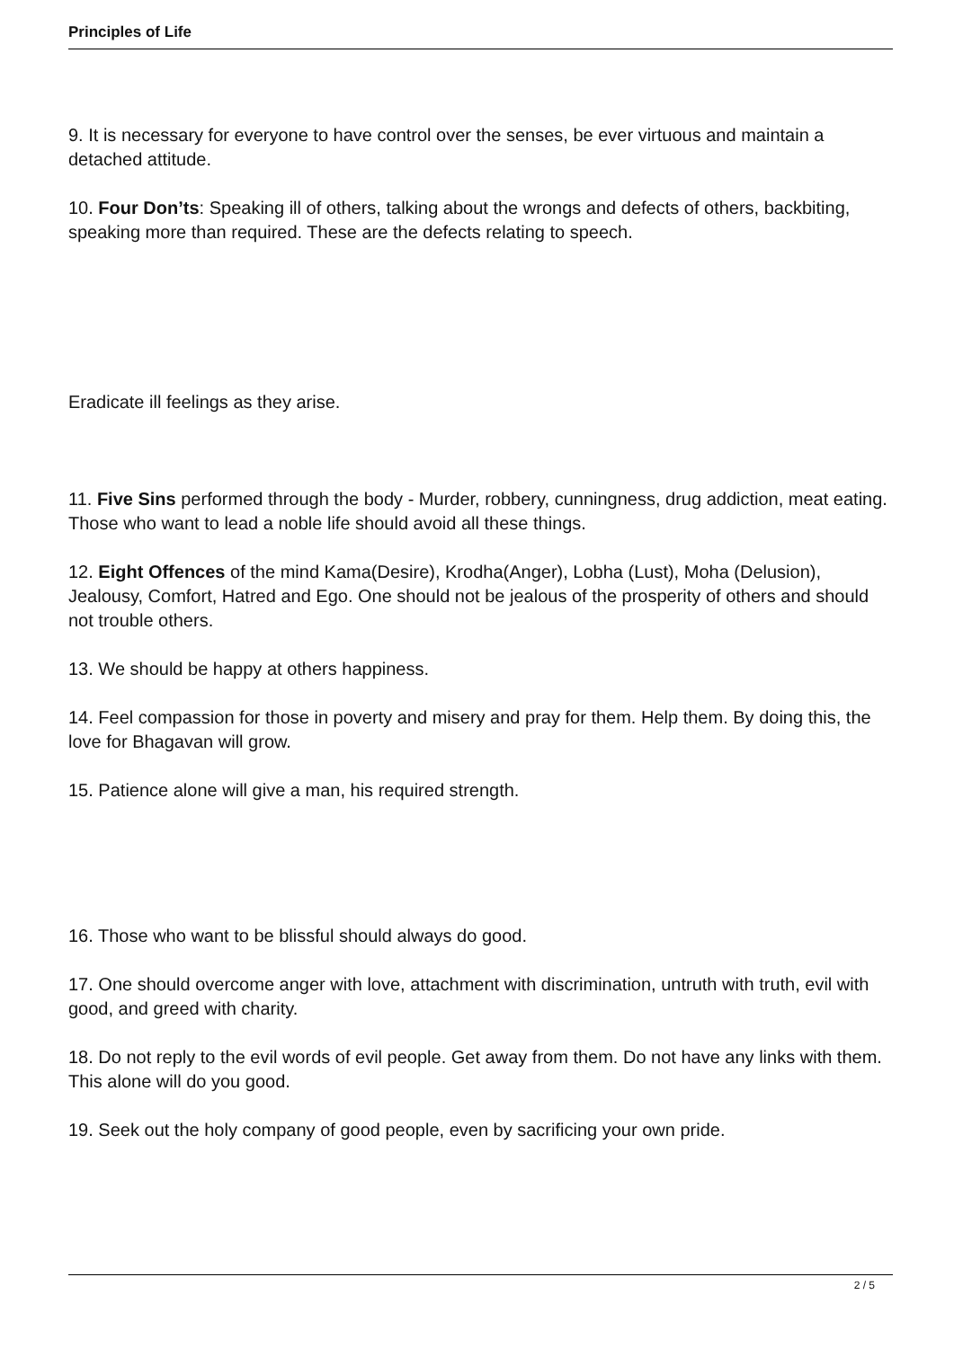Principles of Life
9. It is necessary for everyone to have control over the senses, be ever virtuous and maintain a detached attitude.
10. Four Don’ts: Speaking ill of others, talking about the wrongs and defects of others, backbiting, speaking more than required. These are the defects relating to speech.
Eradicate ill feelings as they arise.
11. Five Sins performed through the body - Murder, robbery, cunningness, drug addiction, meat eating. Those who want to lead a noble life should avoid all these things.
12. Eight Offences of the mind Kama(Desire), Krodha(Anger), Lobha (Lust), Moha (Delusion), Jealousy, Comfort, Hatred and Ego. One should not be jealous of the prosperity of others and should not trouble others.
13. We should be happy at others happiness.
14. Feel compassion for those in poverty and misery and pray for them. Help them. By doing this, the love for Bhagavan will grow.
15. Patience alone will give a man, his required strength.
16. Those who want to be blissful should always do good.
17. One should overcome anger with love, attachment with discrimination, untruth with truth, evil with good, and greed with charity.
18. Do not reply to the evil words of evil people. Get away from them. Do not have any links with them. This alone will do you good.
19. Seek out the holy company of good people, even by sacrificing your own pride.
2 / 5